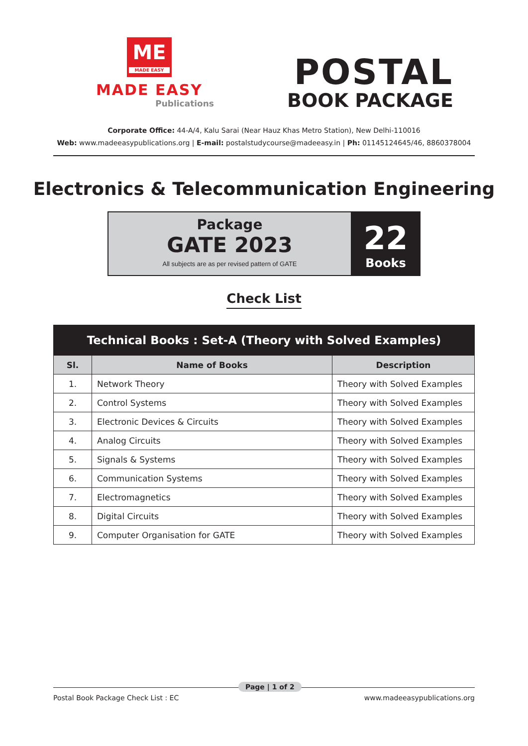ME
MADE EASY
MADE EASY
Publications
POSTAL
BOOK PACKAGE
Corporate Office: 44-A/4, Kalu Sarai (Near Hauz Khas Metro Station), New Delhi-110016
Web: www.madeeasypublications.org | E-mail: postalstudycourse@madeeasy.in | Ph: 01145124645/46, 8860378004
Electronics & Telecommunication Engineering
Package
GATE 2023
All subjects are as per revised pattern of GATE
22
Books
Check List
| Technical Books : Set-A (Theory with Solved Examples) | | |
| --- | --- | --- |
| Sl. | Name of Books | Description |
| 1. | Network Theory | Theory with Solved Examples |
| 2. | Control Systems | Theory with Solved Examples |
| 3. | Electronic Devices & Circuits | Theory with Solved Examples |
| 4. | Analog Circuits | Theory with Solved Examples |
| 5. | Signals & Systems | Theory with Solved Examples |
| 6. | Communication Systems | Theory with Solved Examples |
| 7. | Electromagnetics | Theory with Solved Examples |
| 8. | Digital Circuits | Theory with Solved Examples |
| 9. | Computer Organisation for GATE | Theory with Solved Examples |
Postal Book Package Check List : EC
Page | 1 of 2
www.madeeasypublications.org